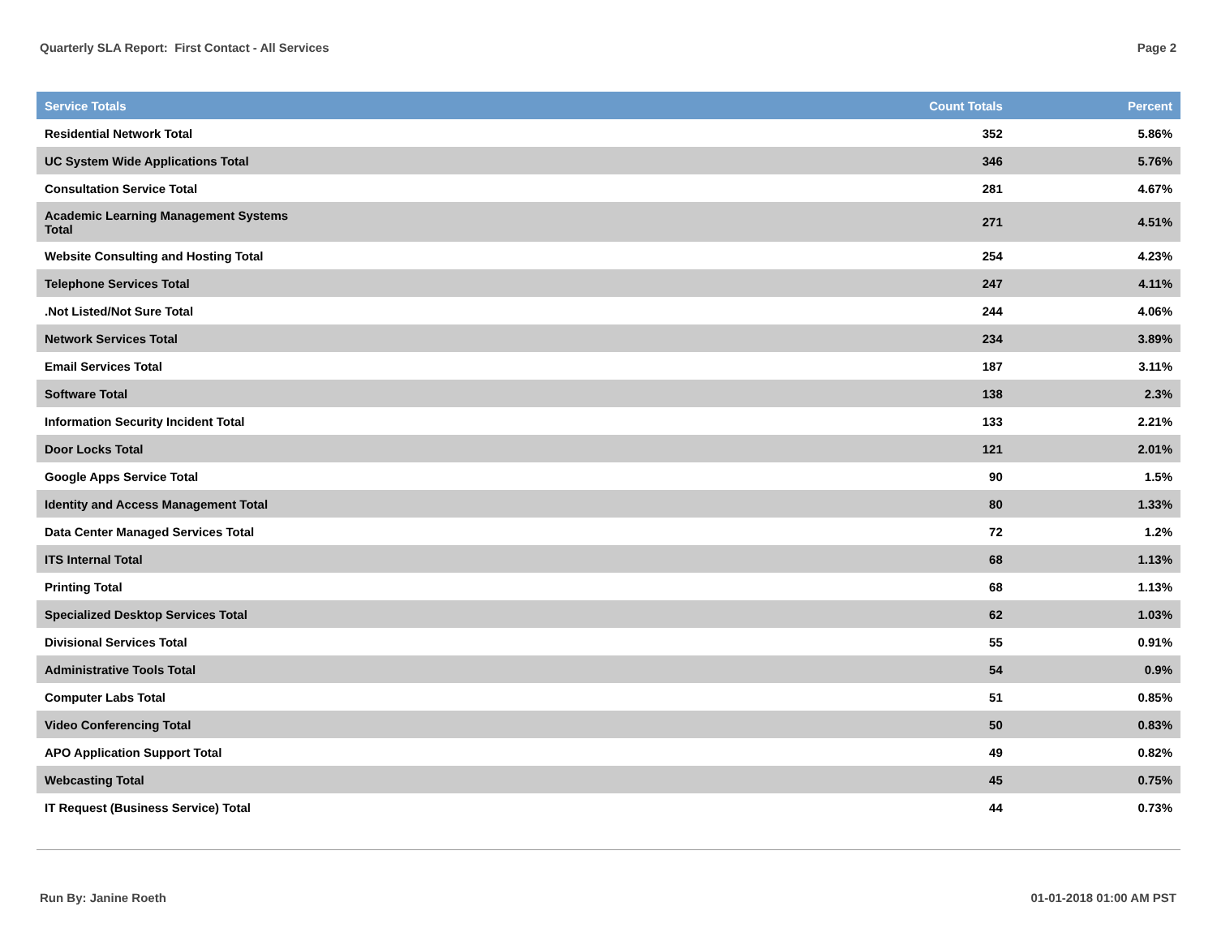Quarterly SLA Report: First Contact - All Services Page 2
| Service Totals | Count Totals | Percent |
| --- | --- | --- |
| Residential Network Total | 352 | 5.86% |
| UC System Wide Applications Total | 346 | 5.76% |
| Consultation Service Total | 281 | 4.67% |
| Academic Learning Management Systems Total | 271 | 4.51% |
| Website Consulting and Hosting Total | 254 | 4.23% |
| Telephone Services Total | 247 | 4.11% |
| .Not Listed/Not Sure Total | 244 | 4.06% |
| Network Services Total | 234 | 3.89% |
| Email Services Total | 187 | 3.11% |
| Software Total | 138 | 2.3% |
| Information Security Incident Total | 133 | 2.21% |
| Door Locks Total | 121 | 2.01% |
| Google Apps Service Total | 90 | 1.5% |
| Identity and Access Management Total | 80 | 1.33% |
| Data Center Managed Services Total | 72 | 1.2% |
| ITS Internal Total | 68 | 1.13% |
| Printing Total | 68 | 1.13% |
| Specialized Desktop Services Total | 62 | 1.03% |
| Divisional Services Total | 55 | 0.91% |
| Administrative Tools Total | 54 | 0.9% |
| Computer Labs Total | 51 | 0.85% |
| Video Conferencing Total | 50 | 0.83% |
| APO Application Support Total | 49 | 0.82% |
| Webcasting Total | 45 | 0.75% |
| IT Request (Business Service) Total | 44 | 0.73% |
Run By: Janine Roeth 01-01-2018 01:00 AM PST